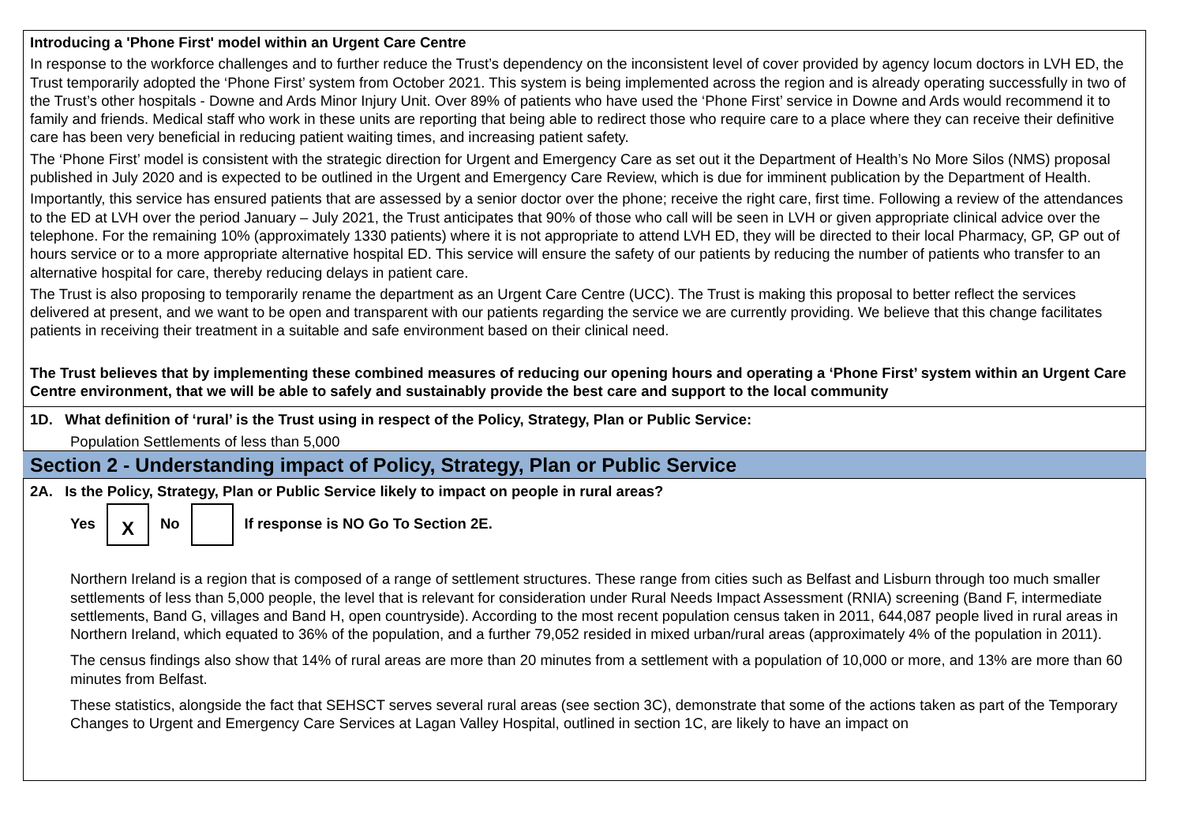Introducing a 'Phone First' model within an Urgent Care Centre
In response to the workforce challenges and to further reduce the Trust’s dependency on the inconsistent level of cover provided by agency locum doctors in LVH ED, the Trust temporarily adopted the ‘Phone First’ system from October 2021. This system is being implemented across the region and is already operating successfully in two of the Trust’s other hospitals - Downe and Ards Minor Injury Unit. Over 89% of patients who have used the ‘Phone First’ service in Downe and Ards would recommend it to family and friends. Medical staff who work in these units are reporting that being able to redirect those who require care to a place where they can receive their definitive care has been very beneficial in reducing patient waiting times, and increasing patient safety.
The ‘Phone First’ model is consistent with the strategic direction for Urgent and Emergency Care as set out it the Department of Health’s No More Silos (NMS) proposal published in July 2020 and is expected to be outlined in the Urgent and Emergency Care Review, which is due for imminent publication by the Department of Health.
Importantly, this service has ensured patients that are assessed by a senior doctor over the phone; receive the right care, first time. Following a review of the attendances to the ED at LVH over the period January – July 2021, the Trust anticipates that 90% of those who call will be seen in LVH or given appropriate clinical advice over the telephone. For the remaining 10% (approximately 1330 patients) where it is not appropriate to attend LVH ED, they will be directed to their local Pharmacy, GP, GP out of hours service or to a more appropriate alternative hospital ED. This service will ensure the safety of our patients by reducing the number of patients who transfer to an alternative hospital for care, thereby reducing delays in patient care.
The Trust is also proposing to temporarily rename the department as an Urgent Care Centre (UCC). The Trust is making this proposal to better reflect the services delivered at present, and we want to be open and transparent with our patients regarding the service we are currently providing. We believe that this change facilitates patients in receiving their treatment in a suitable and safe environment based on their clinical need.
The Trust believes that by implementing these combined measures of reducing our opening hours and operating a ‘Phone First’ system within an Urgent Care Centre environment, that we will be able to safely and sustainably provide the best care and support to the local community
1D. What definition of ‘rural’ is the Trust using in respect of the Policy, Strategy, Plan or Public Service:
Population Settlements of less than 5,000
Section 2 - Understanding impact of Policy, Strategy, Plan or Public Service
2A. Is the Policy, Strategy, Plan or Public Service likely to impact on people in rural areas?
Yes X No If response is NO Go To Section 2E.
Northern Ireland is a region that is composed of a range of settlement structures. These range from cities such as Belfast and Lisburn through too much smaller settlements of less than 5,000 people, the level that is relevant for consideration under Rural Needs Impact Assessment (RNIA) screening (Band F, intermediate settlements, Band G, villages and Band H, open countryside). According to the most recent population census taken in 2011, 644,087 people lived in rural areas in Northern Ireland, which equated to 36% of the population, and a further 79,052 resided in mixed urban/rural areas (approximately 4% of the population in 2011).
The census findings also show that 14% of rural areas are more than 20 minutes from a settlement with a population of 10,000 or more, and 13% are more than 60 minutes from Belfast.
These statistics, alongside the fact that SEHSCT serves several rural areas (see section 3C), demonstrate that some of the actions taken as part of the Temporary Changes to Urgent and Emergency Care Services at Lagan Valley Hospital, outlined in section 1C, are likely to have an impact on